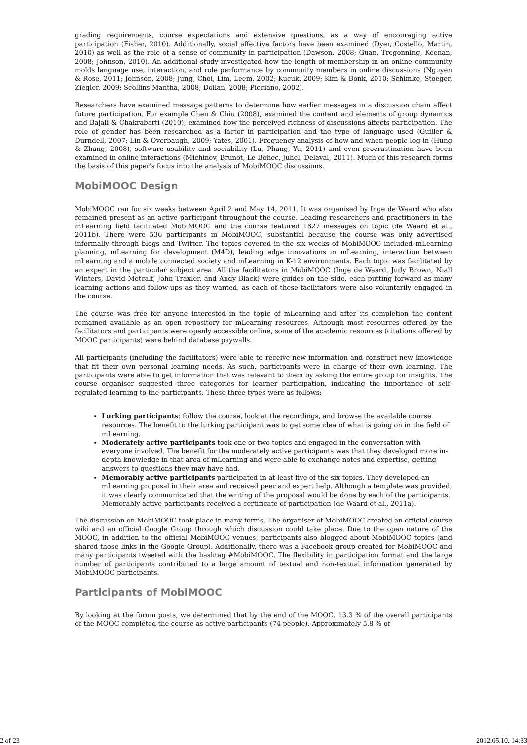grading requirements, course expectations and extensive questions, as a way of encouraging active participation (Fisher, 2010). Additionally, social affective factors have been examined (Dyer, Costello, Martin, 2010) as well as the role of a sense of community in participation (Dawson, 2008; Guan, Tregonning, Keenan, 2008; Johnson, 2010). An additional study investigated how the length of membership in an online community molds language use, interaction, and role performance by community members in online discussions (Nguyen & Rose, 2011; Johnson, 2008; Jung, Choi, Lim, Leem, 2002; Kucuk, 2009; Kim & Bonk, 2010; Schimke, Stoeger, Ziegler, 2009; Scollins-Mantha, 2008; Dollan, 2008; Picciano, 2002).
Researchers have examined message patterns to determine how earlier messages in a discussion chain affect future participation. For example Chen & Chiu (2008), examined the content and elements of group dynamics and Bajali & Chakrabarti (2010), examined how the perceived richness of discussions affects participation. The role of gender has been researched as a factor in participation and the type of language used (Guiller & Durndell, 2007; Lin & Overbaugh, 2009; Yates, 2001). Frequency analysis of how and when people log in (Hung & Zhang, 2008), software usability and sociability (Lu, Phang, Yu, 2011) and even procrastination have been examined in online interactions (Michinov, Brunot, Le Bohec, Juhel, Delaval, 2011). Much of this research forms the basis of this paper's focus into the analysis of MobiMOOC discussions.
MobiMOOC Design
MobiMOOC ran for six weeks between April 2 and May 14, 2011. It was organised by Inge de Waard who also remained present as an active participant throughout the course. Leading researchers and practitioners in the mLearning field facilitated MobiMOOC and the course featured 1827 messages on topic (de Waard et al., 2011b). There were 536 participants in MobiMOOC, substantial because the course was only advertised informally through blogs and Twitter. The topics covered in the six weeks of MobiMOOC included mLearning planning, mLearning for development (M4D), leading edge innovations in mLearning, interaction between mLearning and a mobile connected society and mLearning in K-12 environments. Each topic was facilitated by an expert in the particular subject area. All the facilitators in MobiMOOC (Inge de Waard, Judy Brown, Niall Winters, David Metcalf, John Traxler, and Andy Black) were guides on the side, each putting forward as many learning actions and follow-ups as they wanted, as each of these facilitators were also voluntarily engaged in the course.
The course was free for anyone interested in the topic of mLearning and after its completion the content remained available as an open repository for mLearning resources. Although most resources offered by the facilitators and participants were openly accessible online, some of the academic resources (citations offered by MOOC participants) were behind database paywalls.
All participants (including the facilitators) were able to receive new information and construct new knowledge that fit their own personal learning needs. As such, participants were in charge of their own learning. The participants were able to get information that was relevant to them by asking the entire group for insights. The course organiser suggested three categories for learner participation, indicating the importance of self-regulated learning to the participants. These three types were as follows:
Lurking participants: follow the course, look at the recordings, and browse the available course resources. The benefit to the lurking participant was to get some idea of what is going on in the field of mLearning.
Moderately active participants took one or two topics and engaged in the conversation with everyone involved. The benefit for the moderately active participants was that they developed more in-depth knowledge in that area of mLearning and were able to exchange notes and expertise, getting answers to questions they may have had.
Memorably active participants participated in at least five of the six topics. They developed an mLearning proposal in their area and received peer and expert help. Although a template was provided, it was clearly communicated that the writing of the proposal would be done by each of the participants. Memorably active participants received a certificate of participation (de Waard et al., 2011a).
The discussion on MobiMOOC took place in many forms. The organiser of MobiMOOC created an official course wiki and an official Google Group through which discussion could take place. Due to the open nature of the MOOC, in addition to the official MobiMOOC venues, participants also blogged about MobiMOOC topics (and shared those links in the Google Group). Additionally, there was a Facebook group created for MobiMOOC and many participants tweeted with the hashtag #MobiMOOC. The flexibility in participation format and the large number of participants contributed to a large amount of textual and non-textual information generated by MobiMOOC participants.
Participants of MobiMOOC
By looking at the forum posts, we determined that by the end of the MOOC, 13.3 % of the overall participants of the MOOC completed the course as active participants (74 people). Approximately 5.8 % of
2 of 23 2012.05.10. 14:33